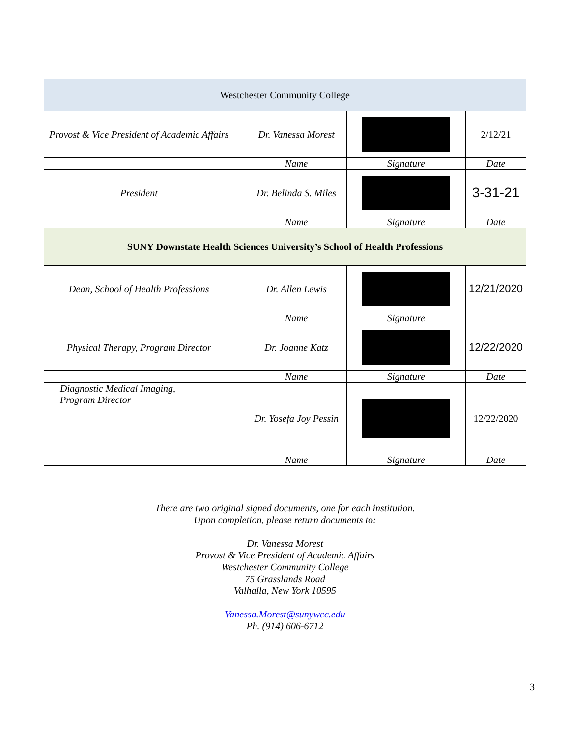| Westchester Community College | | | | |
| Provost & Vice President of Academic Affairs | | Dr. Vanessa Morest | | 2/12/21 |
| | | Name | Signature | Date |
| President | | Dr. Belinda S. Miles | | 3-31-21 |
| | | Name | Signature | Date |
| SUNY Downstate Health Sciences University’s School of Health Professions | | | | |
| Dean, School of Health Professions | | Dr. Allen Lewis | | 12/21/2020 |
| | | Name | Signature | |
| Physical Therapy, Program Director | | Dr. Joanne Katz | | 12/22/2020 |
| | | Name | Signature | Date |
| Diagnostic Medical Imaging, Program Director | | Dr. Yosefa Joy Pessin | | 12/22/2020 |
| | | Name | Signature | Date |
There are two original signed documents, one for each institution.
Upon completion, please return documents to:
Dr. Vanessa Morest
Provost & Vice President of Academic Affairs
Westchester Community College
75 Grasslands Road
Valhalla, New York 10595
Vanessa.Morest@sunywcc.edu
Ph. (914) 606-6712
3